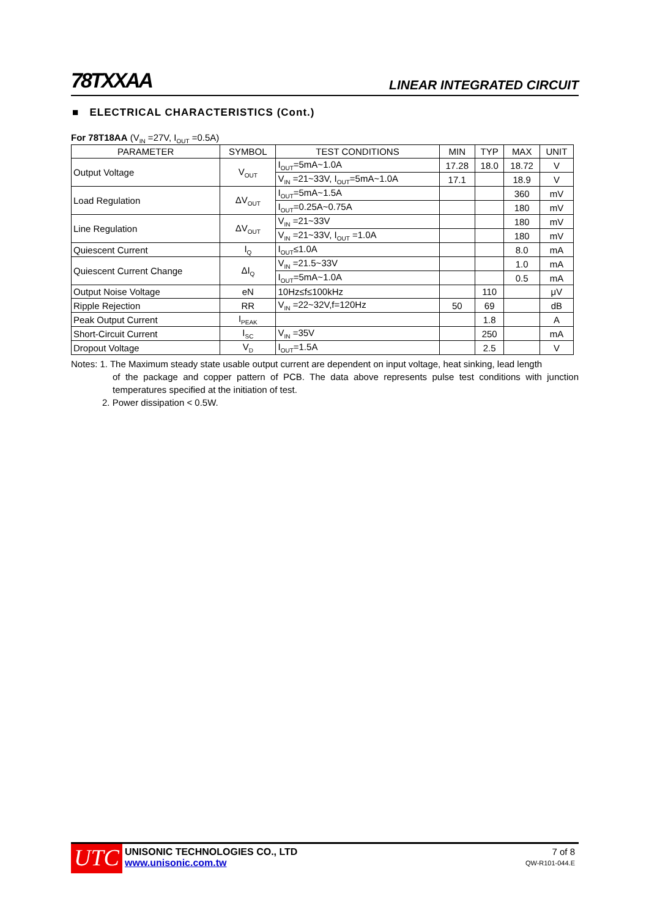78TXXAA LINEAR INTEGRATED CIRCUIT
■ ELECTRICAL CHARACTERISTICS (Cont.)
For 78T18AA (V<sub>IN</sub> =27V, I<sub>OUT</sub> =0.5A)
| PARAMETER | SYMBOL | TEST CONDITIONS | MIN | TYP | MAX | UNIT |
| --- | --- | --- | --- | --- | --- | --- |
| Output Voltage | V<sub>OUT</sub> | I<sub>OUT</sub>=5mA~1.0A | 17.28 | 18.0 | 18.72 | V |
| | | V<sub>IN</sub> =21~33V, I<sub>OUT</sub>=5mA~1.0A | 17.1 | | 18.9 | V |
| Load Regulation | ΔV<sub>OUT</sub> | I<sub>OUT</sub>=5mA~1.5A | | | 360 | mV |
| | | I<sub>OUT</sub>=0.25A~0.75A | | | 180 | mV |
| Line Regulation | ΔV<sub>OUT</sub> | V<sub>IN</sub> =21~33V | | | 180 | mV |
| | | V<sub>IN</sub> =21~33V, I<sub>OUT</sub> =1.0A | | | 180 | mV |
| Quiescent Current | I<sub>Q</sub> | I<sub>OUT</sub>≤1.0A | | | 8.0 | mA |
| Quiescent Current Change | ΔI<sub>Q</sub> | V<sub>IN</sub> =21.5~33V | | | 1.0 | mA |
| | | I<sub>OUT</sub>=5mA~1.0A | | | 0.5 | mA |
| Output Noise Voltage | eN | 10Hz≤f≤100kHz | | 110 | | μV |
| Ripple Rejection | RR | V<sub>IN</sub> =22~32V,f=120Hz | 50 | 69 | | dB |
| Peak Output Current | I<sub>PEAK</sub> | | | 1.8 | | A |
| Short-Circuit Current | I<sub>SC</sub> | V<sub>IN</sub> =35V | | 250 | | mA |
| Dropout Voltage | V<sub>D</sub> | I<sub>OUT</sub>=1.5A | | 2.5 | | V |
Notes: 1. The Maximum steady state usable output current are dependent on input voltage, heat sinking, lead length
of the package and copper pattern of PCB. The data above represents pulse test conditions with junction temperatures specified at the initiation of test.
2. Power dissipation < 0.5W.
UTC
UNISONIC TECHNOLOGIES CO., LTD
www.unisonic.com.tw
7 of 8
QW-R101-044.E